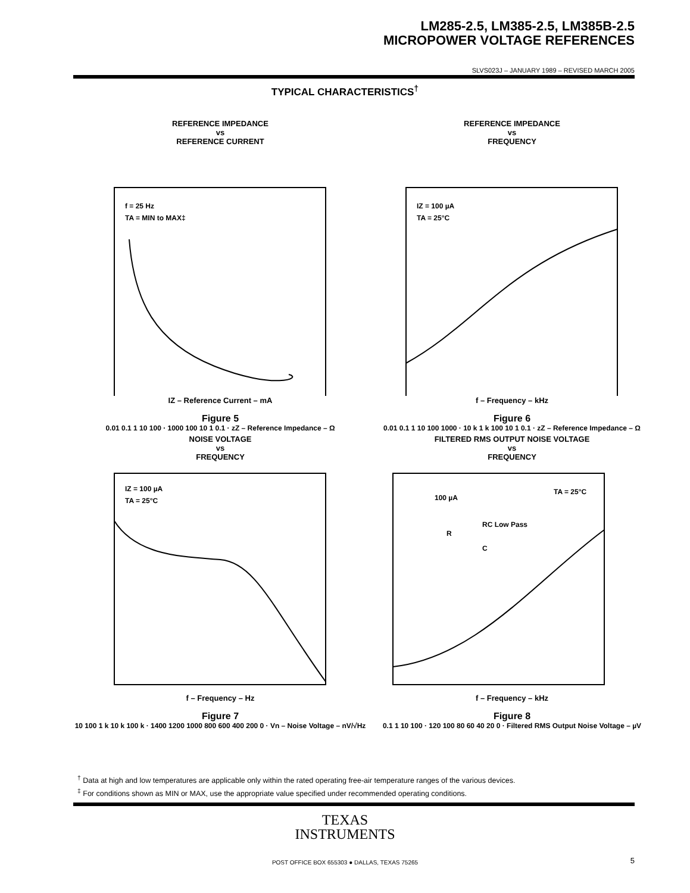LM285-2.5, LM385-2.5, LM385B-2.5
MICROPOWER VOLTAGE REFERENCES
SLVS023J – JANUARY 1989 – REVISED MARCH 2005
TYPICAL CHARACTERISTICS<sup>†</sup>
REFERENCE IMPEDANCE
vs
REFERENCE CURRENT
f = 25 Hz
TA = MIN to MAX‡
IZ – Reference Current – mA
Figure 5
0.01 0.1 1 10 100 · 1000 100 10 1 0.1 · zZ – Reference Impedance – Ω
REFERENCE IMPEDANCE
vs
FREQUENCY
IZ = 100 µA
TA = 25°C
f – Frequency – kHz
Figure 6
0.01 0.1 1 10 100 1000 · 10 k 1 k 100 10 1 0.1 · zZ – Reference Impedance – Ω
NOISE VOLTAGE
vs
FREQUENCY
IZ = 100 µA
TA = 25°C
f – Frequency – Hz
Figure 7
10 100 1 k 10 k 100 k · 1400 1200 1000 800 600 400 200 0 · Vn – Noise Voltage – nV/√Hz
FILTERED RMS OUTPUT NOISE VOLTAGE
vs
FREQUENCY
100 µA
RC Low Pass
R
C
TA = 25°C
f – Frequency – kHz
Figure 8
0.1 1 10 100 · 120 100 80 60 40 20 0 · Filtered RMS Output Noise Voltage – µV
<sup>†</sup> Data at high and low temperatures are applicable only within the rated operating free-air temperature ranges of the various devices.
<sup>‡</sup> For conditions shown as MIN or MAX, use the appropriate value specified under recommended operating conditions.
TEXAS
INSTRUMENTS
POST OFFICE BOX 655303 ● DALLAS, TEXAS 75265
5